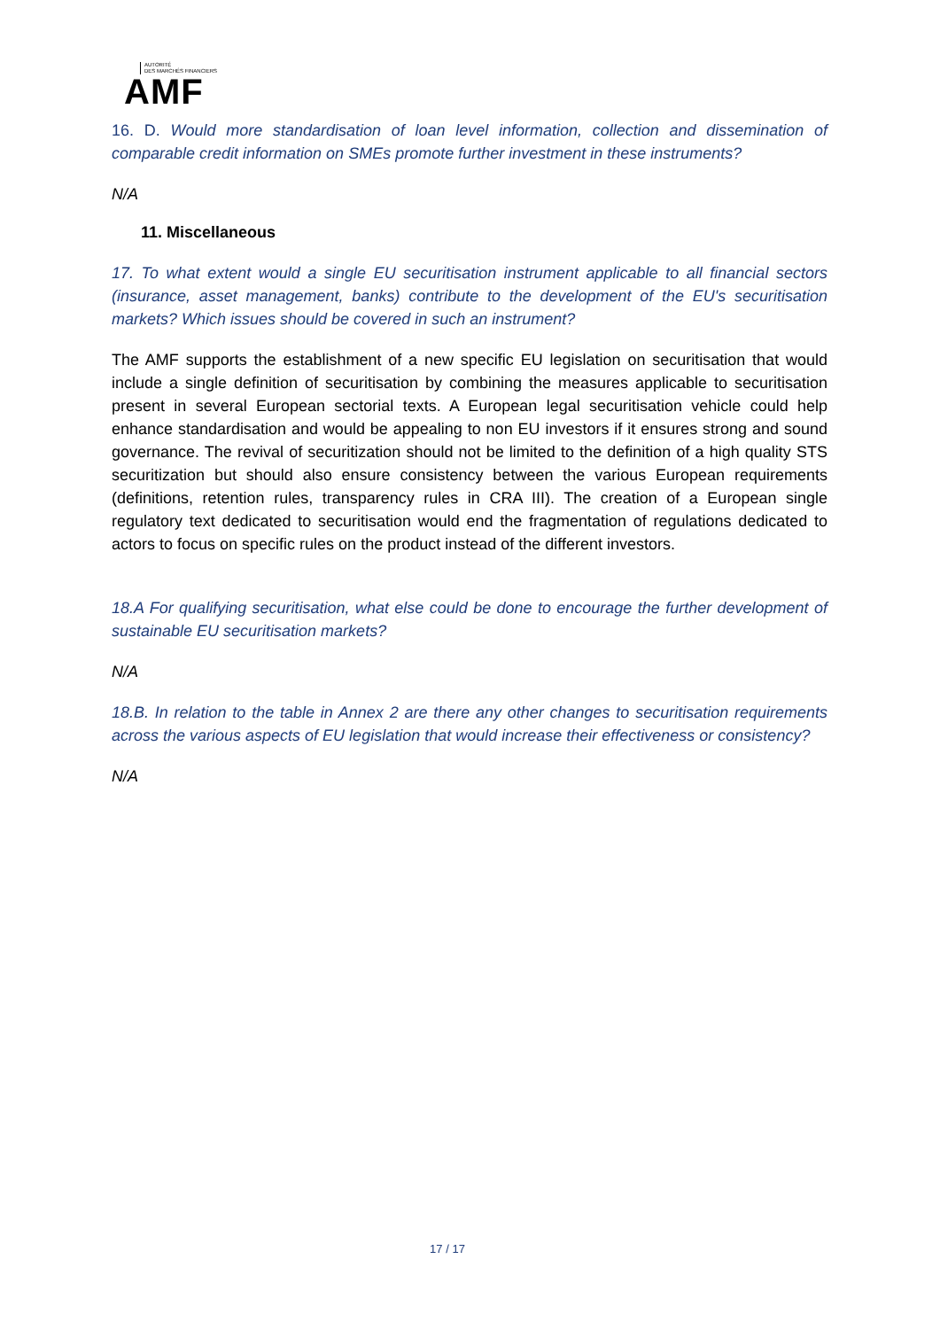AUTORITÉ
DES MARCHÉS FINANCIERS
AMF
16. D. Would more standardisation of loan level information, collection and dissemination of comparable credit information on SMEs promote further investment in these instruments?
N/A
11. Miscellaneous
17. To what extent would a single EU securitisation instrument applicable to all financial sectors (insurance, asset management, banks) contribute to the development of the EU's securitisation markets? Which issues should be covered in such an instrument?
The AMF supports the establishment of a new specific EU legislation on securitisation that would include a single definition of securitisation by combining the measures applicable to securitisation present in several European sectorial texts. A European legal securitisation vehicle could help enhance standardisation and would be appealing to non EU investors if it ensures strong and sound governance. The revival of securitization should not be limited to the definition of a high quality STS securitization but should also ensure consistency between the various European requirements (definitions, retention rules, transparency rules in CRA III). The creation of a European single regulatory text dedicated to securitisation would end the fragmentation of regulations dedicated to actors to focus on specific rules on the product instead of the different investors.
18.A For qualifying securitisation, what else could be done to encourage the further development of sustainable EU securitisation markets?
N/A
18.B. In relation to the table in Annex 2 are there any other changes to securitisation requirements across the various aspects of EU legislation that would increase their effectiveness or consistency?
N/A
17 / 17